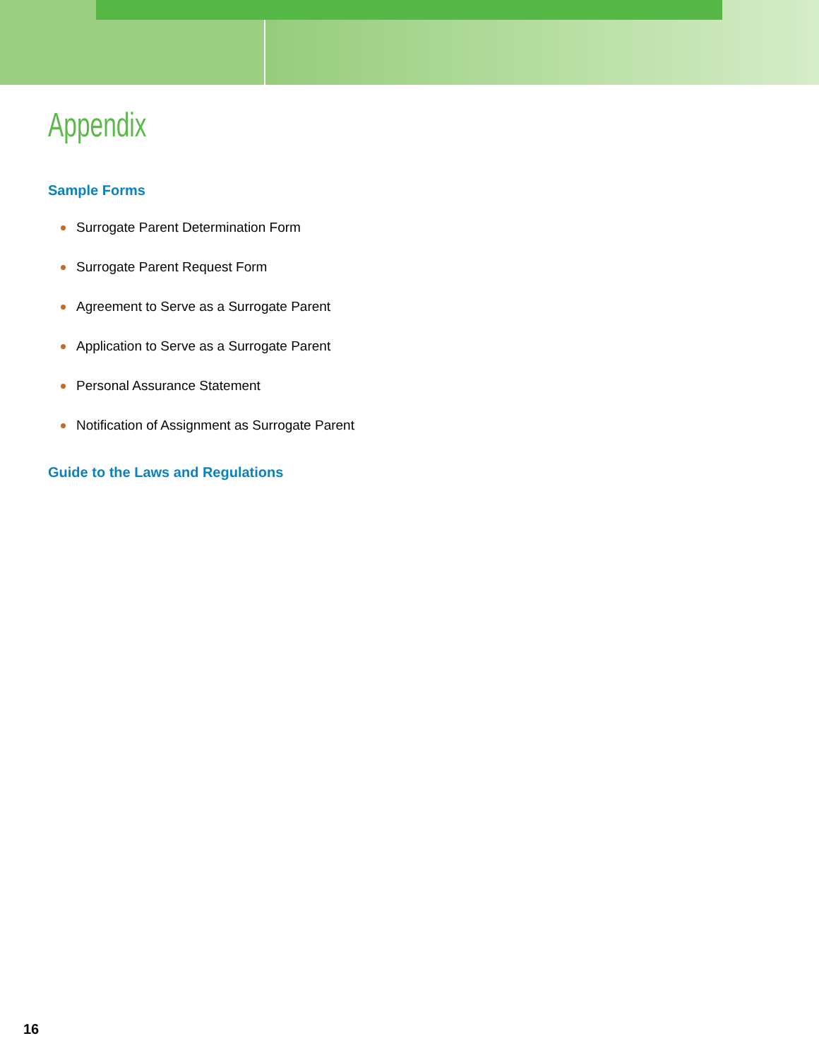Appendix
Sample Forms
Surrogate Parent Determination Form
Surrogate Parent Request Form
Agreement to Serve as a Surrogate Parent
Application to Serve as a Surrogate Parent
Personal Assurance Statement
Notification of Assignment as Surrogate Parent
Guide to the Laws and Regulations
16